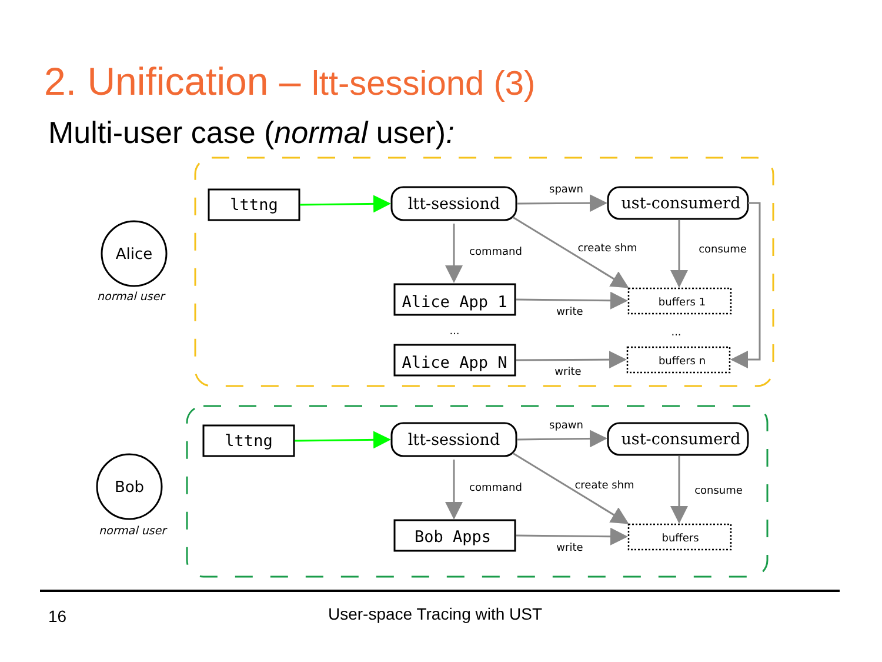2. Unification – ltt-sessiond (3)
Multi-user case (normal user):
Alice
normal user
Bob
normal user
lttng
Alice App 1
Alice App N
lttng
Bob Apps
ltt-sessiond
ust-consumerd
ltt-sessiond
ust-consumerd
buffers 1
buffers n
buffers
spawn
command
create shm
consume
write
write
...
...
spawn
command
create shm
consume
write
16 User-space Tracing with UST